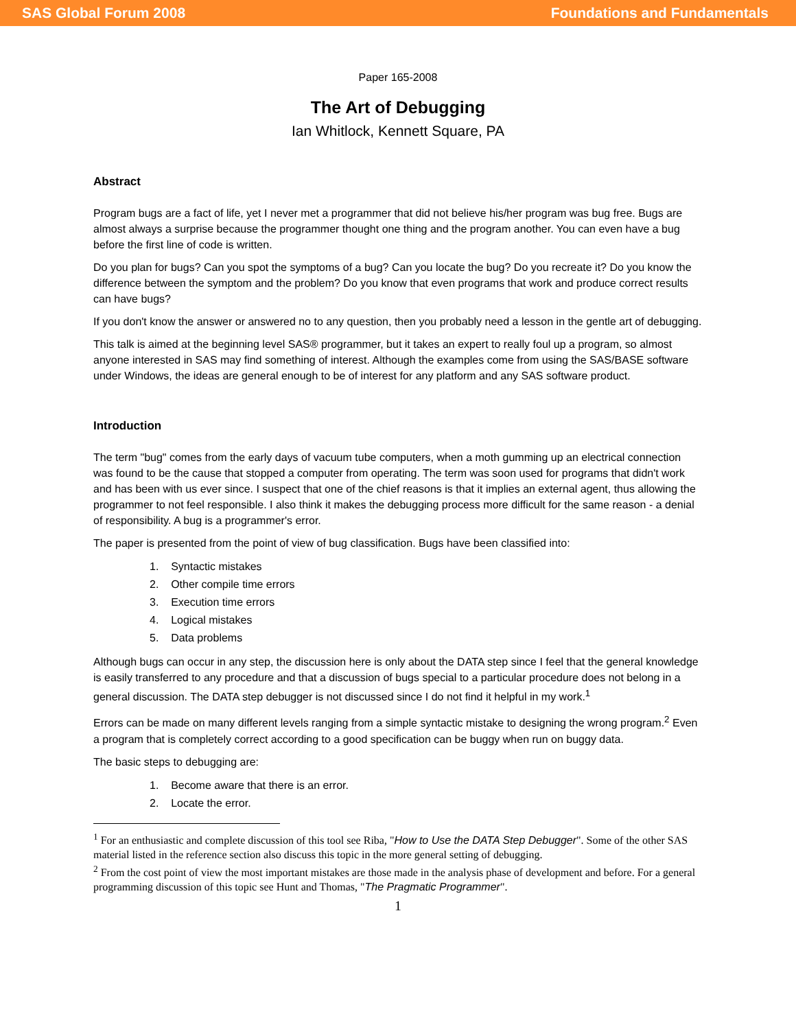SAS Global Forum 2008 Foundations and Fundamentals
Paper 165-2008
The Art of Debugging
Ian Whitlock, Kennett Square, PA
Abstract
Program bugs are a fact of life, yet I never met a programmer that did not believe his/her program was bug free. Bugs are almost always a surprise because the programmer thought one thing and the program another. You can even have a bug before the first line of code is written.
Do you plan for bugs? Can you spot the symptoms of a bug? Can you locate the bug? Do you recreate it? Do you know the difference between the symptom and the problem? Do you know that even programs that work and produce correct results can have bugs?
If you don't know the answer or answered no to any question, then you probably need a lesson in the gentle art of debugging.
This talk is aimed at the beginning level SAS® programmer, but it takes an expert to really foul up a program, so almost anyone interested in SAS may find something of interest. Although the examples come from using the SAS/BASE software under Windows, the ideas are general enough to be of interest for any platform and any SAS software product.
Introduction
The term "bug" comes from the early days of vacuum tube computers, when a moth gumming up an electrical connection was found to be the cause that stopped a computer from operating. The term was soon used for programs that didn't work and has been with us ever since. I suspect that one of the chief reasons is that it implies an external agent, thus allowing the programmer to not feel responsible. I also think it makes the debugging process more difficult for the same reason - a denial of responsibility. A bug is a programmer's error.
The paper is presented from the point of view of bug classification. Bugs have been classified into:
1. Syntactic mistakes
2. Other compile time errors
3. Execution time errors
4. Logical mistakes
5. Data problems
Although bugs can occur in any step, the discussion here is only about the DATA step since I feel that the general knowledge is easily transferred to any procedure and that a discussion of bugs special to a particular procedure does not belong in a general discussion. The DATA step debugger is not discussed since I do not find it helpful in my work.<sup>1</sup>
Errors can be made on many different levels ranging from a simple syntactic mistake to designing the wrong program.<sup>2</sup> Even a program that is completely correct according to a good specification can be buggy when run on buggy data.
The basic steps to debugging are:
1. Become aware that there is an error.
2. Locate the error.
<sup>1</sup> For an enthusiastic and complete discussion of this tool see Riba, "How to Use the DATA Step Debugger". Some of the other SAS material listed in the reference section also discuss this topic in the more general setting of debugging.
<sup>2</sup> From the cost point of view the most important mistakes are those made in the analysis phase of development and before. For a general programming discussion of this topic see Hunt and Thomas, "The Pragmatic Programmer".
1